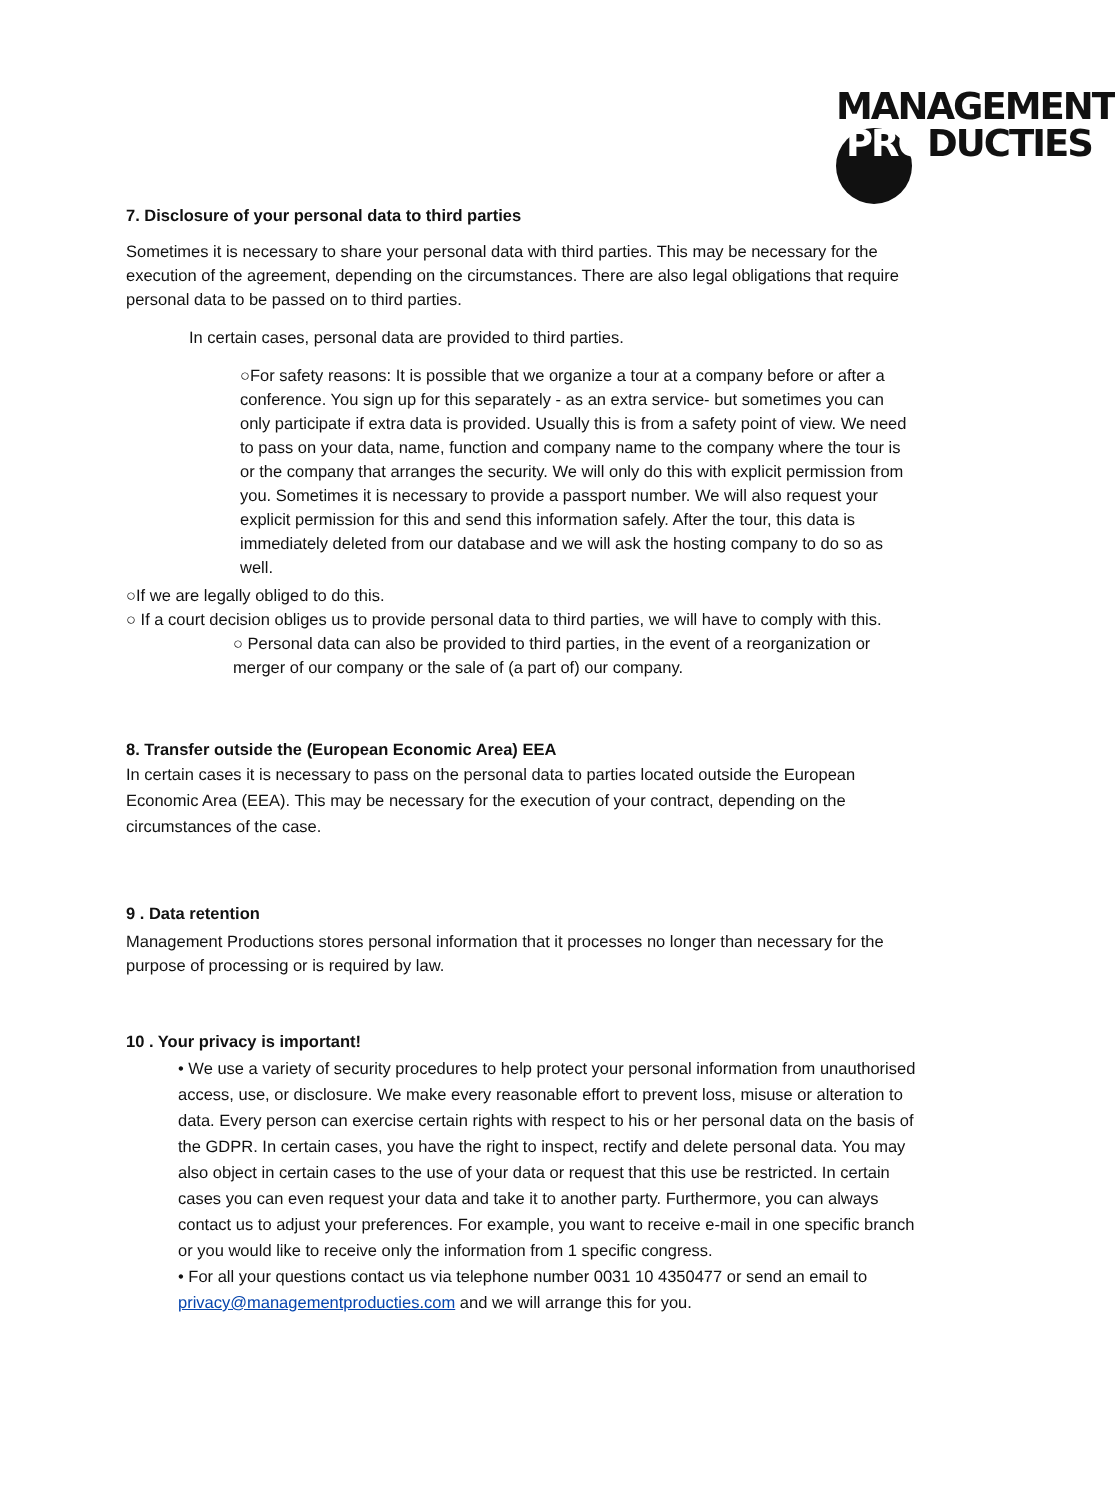MANAGEMENT
PRODUCTIES
7. Disclosure of your personal data to third parties
Sometimes it is necessary to share your personal data with third parties. This may be necessary for the execution of the agreement, depending on the circumstances. There are also legal obligations that require personal data to be passed on to third parties.
In certain cases, personal data are provided to third parties.
○For safety reasons: It is possible that we organize a tour at a company before or after a conference. You sign up for this separately - as an extra service- but sometimes you can only participate if extra data is provided. Usually this is from a safety point of view. We need to pass on your data, name, function and company name to the company where the tour is or the company that arranges the security. We will only do this with explicit permission from you. Sometimes it is necessary to provide a passport number. We will also request your explicit permission for this and send this information safely. After the tour, this data is immediately deleted from our database and we will ask the hosting company to do so as well.
○If we are legally obliged to do this.
○ If a court decision obliges us to provide personal data to third parties, we will have to comply with this.
○ Personal data can also be provided to third parties, in the event of a reorganization or merger of our company or the sale of (a part of) our company.
8. Transfer outside the (European Economic Area) EEA
In certain cases it is necessary to pass on the personal data to parties located outside the European Economic Area (EEA). This may be necessary for the execution of your contract, depending on the circumstances of the case.
9 . Data retention
Management Productions stores personal information that it processes no longer than necessary for the purpose of processing or is required by law.
10 . Your privacy is important!
• We use a variety of security procedures to help protect your personal information from unauthorised access, use, or disclosure. We make every reasonable effort to prevent loss, misuse or alteration to data. Every person can exercise certain rights with respect to his or her personal data on the basis of the GDPR. In certain cases, you have the right to inspect, rectify and delete personal data. You may also object in certain cases to the use of your data or request that this use be restricted. In certain cases you can even request your data and take it to another party. Furthermore, you can always contact us to adjust your preferences. For example, you want to receive e-mail in one specific branch or you would like to receive only the information from 1 specific congress.
• For all your questions contact us via telephone number 0031 10 4350477 or send an email to privacy@managementproducties.com and we will arrange this for you.